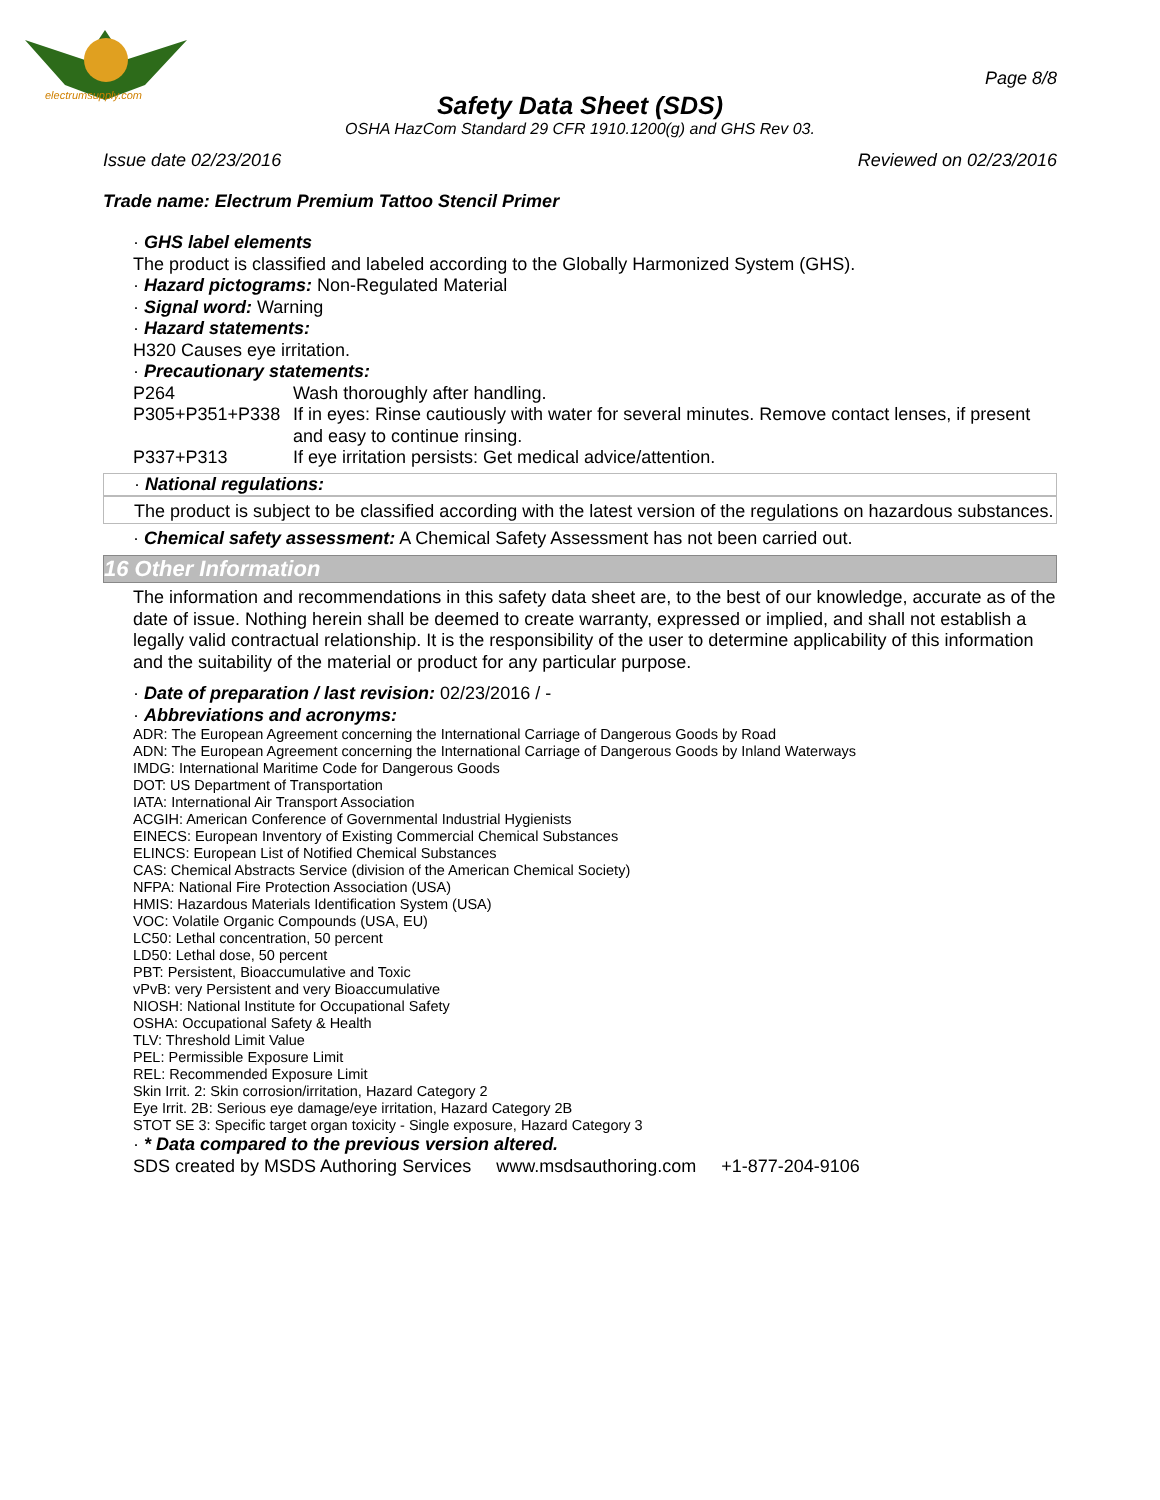electrumsupply.com
Page 8/8
Safety Data Sheet (SDS)
OSHA HazCom Standard 29 CFR 1910.1200(g) and GHS Rev 03.
Issue date 02/23/2016 Reviewed on 02/23/2016
Trade name: Electrum Premium Tattoo Stencil Primer
· GHS label elements
The product is classified and labeled according to the Globally Harmonized System (GHS).
· Hazard pictograms: Non-Regulated Material
· Signal word: Warning
· Hazard statements:
H320 Causes eye irritation.
· Precautionary statements:
P264 Wash thoroughly after handling.
P305+P351+P338 If in eyes: Rinse cautiously with water for several minutes. Remove contact lenses, if present and easy to continue rinsing.
P337+P313 If eye irritation persists: Get medical advice/attention.
· National regulations:
The product is subject to be classified according with the latest version of the regulations on hazardous substances.
· Chemical safety assessment: A Chemical Safety Assessment has not been carried out.
16 Other Information
The information and recommendations in this safety data sheet are, to the best of our knowledge, accurate as of the date of issue. Nothing herein shall be deemed to create warranty, expressed or implied, and shall not establish a legally valid contractual relationship. It is the responsibility of the user to determine applicability of this information and the suitability of the material or product for any particular purpose.
· Date of preparation / last revision: 02/23/2016 / -
· Abbreviations and acronyms:
ADR: The European Agreement concerning the International Carriage of Dangerous Goods by Road
ADN: The European Agreement concerning the International Carriage of Dangerous Goods by Inland Waterways
IMDG: International Maritime Code for Dangerous Goods
DOT: US Department of Transportation
IATA: International Air Transport Association
ACGIH: American Conference of Governmental Industrial Hygienists
EINECS: European Inventory of Existing Commercial Chemical Substances
ELINCS: European List of Notified Chemical Substances
CAS: Chemical Abstracts Service (division of the American Chemical Society)
NFPA: National Fire Protection Association (USA)
HMIS: Hazardous Materials Identification System (USA)
VOC: Volatile Organic Compounds (USA, EU)
LC50: Lethal concentration, 50 percent
LD50: Lethal dose, 50 percent
PBT: Persistent, Bioaccumulative and Toxic
vPvB: very Persistent and very Bioaccumulative
NIOSH: National Institute for Occupational Safety
OSHA: Occupational Safety & Health
TLV: Threshold Limit Value
PEL: Permissible Exposure Limit
REL: Recommended Exposure Limit
Skin Irrit. 2: Skin corrosion/irritation, Hazard Category 2
Eye Irrit. 2B: Serious eye damage/eye irritation, Hazard Category 2B
STOT SE 3: Specific target organ toxicity - Single exposure, Hazard Category 3
· * Data compared to the previous version altered.
SDS created by MSDS Authoring Services www.msdsauthoring.com +1-877-204-9106